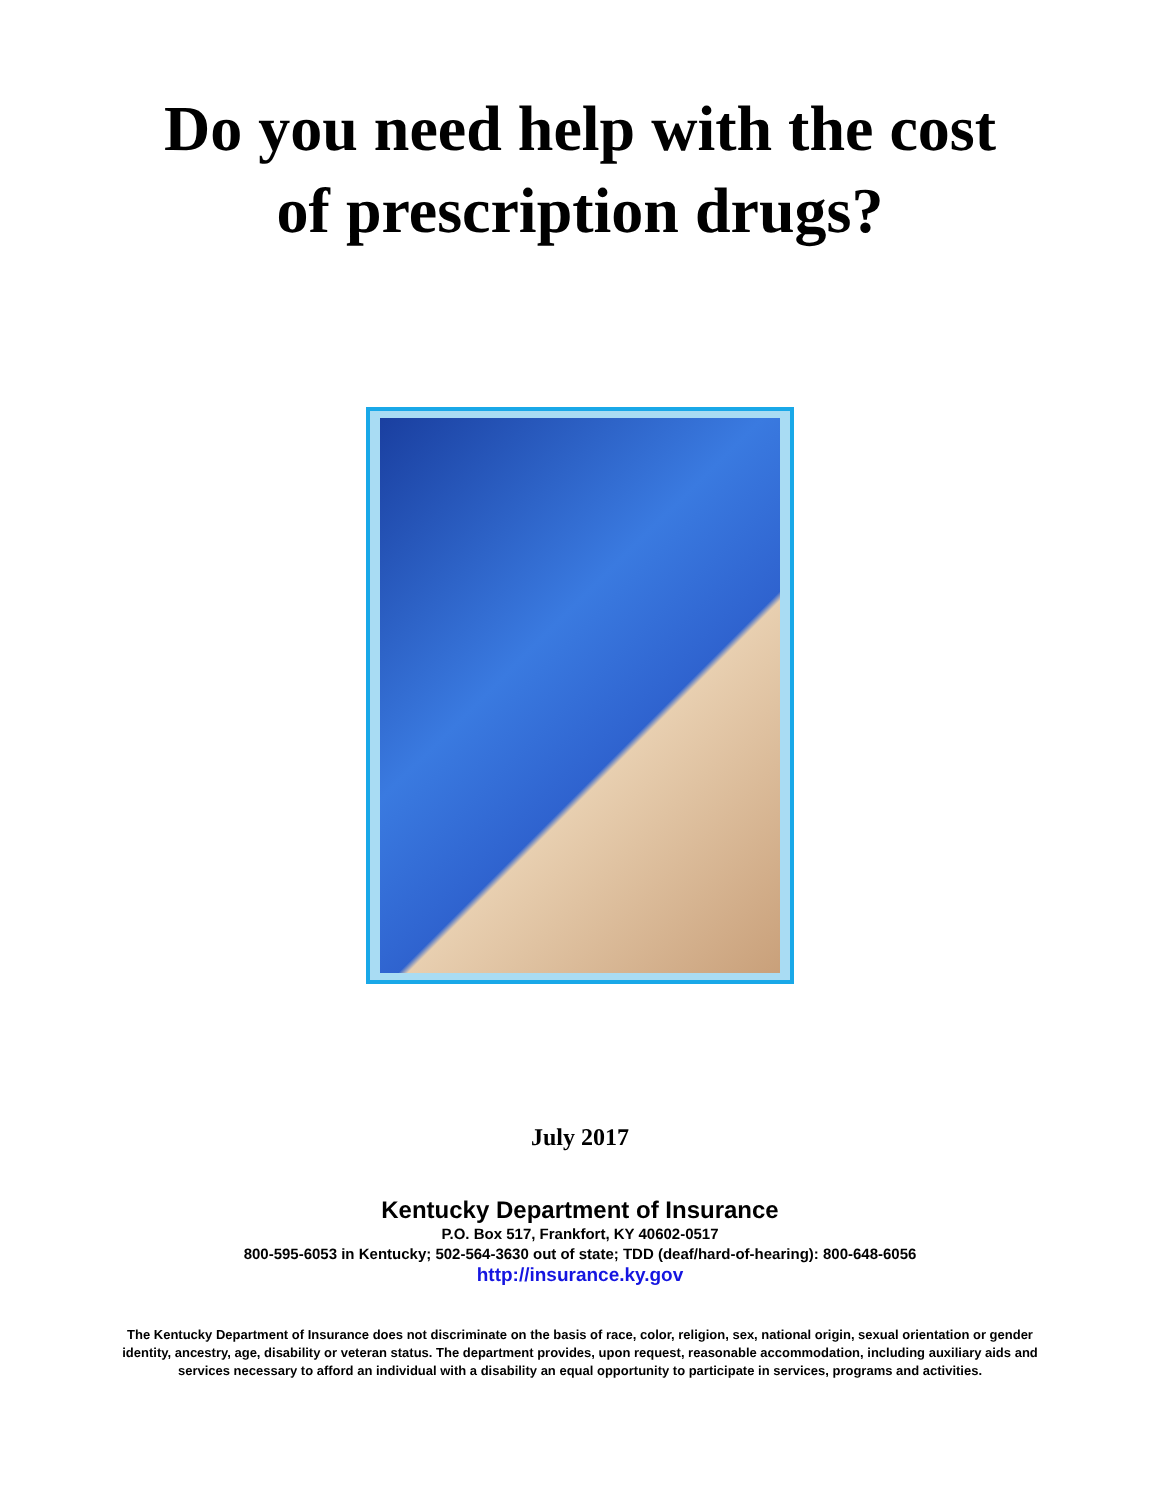Do you need help with the cost
of prescription drugs?
July 2017
Kentucky Department of Insurance
P.O. Box 517, Frankfort, KY 40602-0517
800-595-6053 in Kentucky; 502-564-3630 out of state; TDD (deaf/hard-of-hearing): 800-648-6056
http://insurance.ky.gov
The Kentucky Department of Insurance does not discriminate on the basis of race, color, religion, sex, national origin, sexual orientation or gender identity, ancestry, age, disability or veteran status. The department provides, upon request, reasonable accommodation, including auxiliary aids and services necessary to afford an individual with a disability an equal opportunity to participate in services, programs and activities.